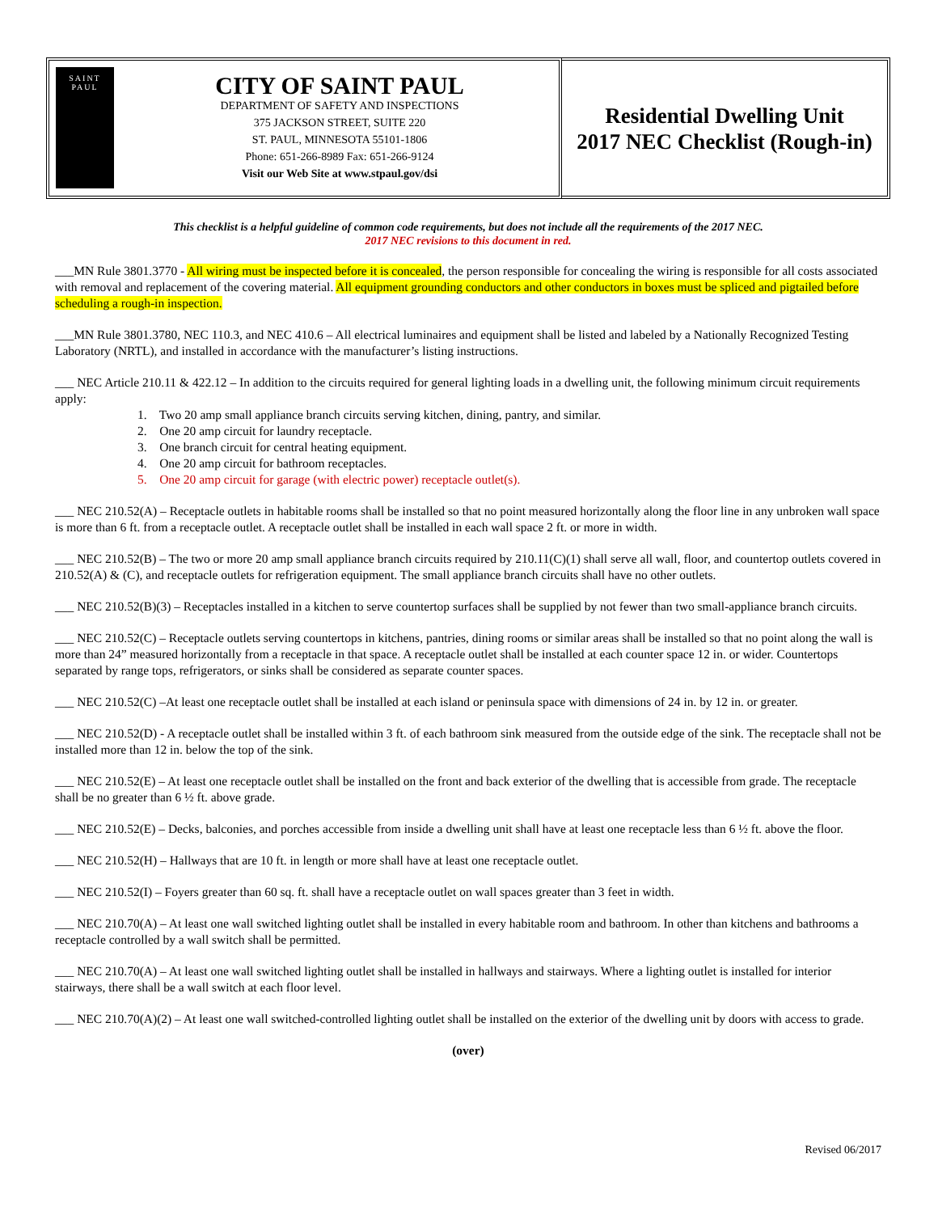SAINT
PAUL
CITY OF SAINT PAUL
DEPARTMENT OF SAFETY AND INSPECTIONS
375 JACKSON STREET, SUITE 220
ST. PAUL, MINNESOTA 55101-1806
Phone: 651-266-8989 Fax: 651-266-9124
Visit our Web Site at www.stpaul.gov/dsi
Residential Dwelling Unit
2017 NEC Checklist (Rough-in)
This checklist is a helpful guideline of common code requirements, but does not include all the requirements of the 2017 NEC.
2017 NEC revisions to this document in red.
___MN Rule 3801.3770 - All wiring must be inspected before it is concealed, the person responsible for concealing the wiring is responsible for all costs associated with removal and replacement of the covering material. All equipment grounding conductors and other conductors in boxes must be spliced and pigtailed before scheduling a rough-in inspection.
___MN Rule 3801.3780, NEC 110.3, and NEC 410.6 – All electrical luminaires and equipment shall be listed and labeled by a Nationally Recognized Testing Laboratory (NRTL), and installed in accordance with the manufacturer’s listing instructions.
___ NEC Article 210.11 & 422.12 – In addition to the circuits required for general lighting loads in a dwelling unit, the following minimum circuit requirements apply:
1. Two 20 amp small appliance branch circuits serving kitchen, dining, pantry, and similar.
2. One 20 amp circuit for laundry receptacle.
3. One branch circuit for central heating equipment.
4. One 20 amp circuit for bathroom receptacles.
5. One 20 amp circuit for garage (with electric power) receptacle outlet(s).
___ NEC 210.52(A) – Receptacle outlets in habitable rooms shall be installed so that no point measured horizontally along the floor line in any unbroken wall space is more than 6 ft. from a receptacle outlet. A receptacle outlet shall be installed in each wall space 2 ft. or more in width.
___ NEC 210.52(B) – The two or more 20 amp small appliance branch circuits required by 210.11(C)(1) shall serve all wall, floor, and countertop outlets covered in 210.52(A) & (C), and receptacle outlets for refrigeration equipment. The small appliance branch circuits shall have no other outlets.
___ NEC 210.52(B)(3) – Receptacles installed in a kitchen to serve countertop surfaces shall be supplied by not fewer than two small-appliance branch circuits.
___ NEC 210.52(C) – Receptacle outlets serving countertops in kitchens, pantries, dining rooms or similar areas shall be installed so that no point along the wall is more than 24” measured horizontally from a receptacle in that space. A receptacle outlet shall be installed at each counter space 12 in. or wider. Countertops separated by range tops, refrigerators, or sinks shall be considered as separate counter spaces.
___ NEC 210.52(C) –At least one receptacle outlet shall be installed at each island or peninsula space with dimensions of 24 in. by 12 in. or greater.
___ NEC 210.52(D) - A receptacle outlet shall be installed within 3 ft. of each bathroom sink measured from the outside edge of the sink. The receptacle shall not be installed more than 12 in. below the top of the sink.
___ NEC 210.52(E) – At least one receptacle outlet shall be installed on the front and back exterior of the dwelling that is accessible from grade. The receptacle shall be no greater than 6 ½ ft. above grade.
___ NEC 210.52(E) – Decks, balconies, and porches accessible from inside a dwelling unit shall have at least one receptacle less than 6 ½ ft. above the floor.
___ NEC 210.52(H) – Hallways that are 10 ft. in length or more shall have at least one receptacle outlet.
___ NEC 210.52(I) – Foyers greater than 60 sq. ft. shall have a receptacle outlet on wall spaces greater than 3 feet in width.
___ NEC 210.70(A) – At least one wall switched lighting outlet shall be installed in every habitable room and bathroom. In other than kitchens and bathrooms a receptacle controlled by a wall switch shall be permitted.
___ NEC 210.70(A) – At least one wall switched lighting outlet shall be installed in hallways and stairways. Where a lighting outlet is installed for interior stairways, there shall be a wall switch at each floor level.
___ NEC 210.70(A)(2) – At least one wall switched-controlled lighting outlet shall be installed on the exterior of the dwelling unit by doors with access to grade.
(over)
Revised 06/2017